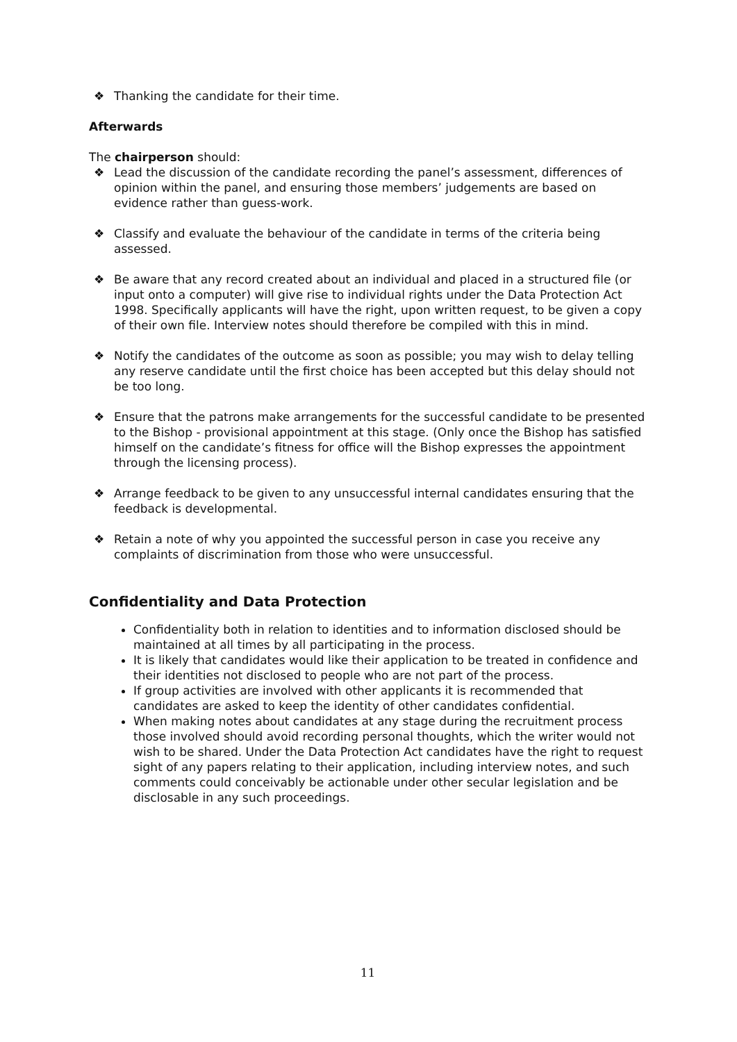❖ Thanking the candidate for their time.
Afterwards
The chairperson should:
❖ Lead the discussion of the candidate recording the panel’s assessment, differences of opinion within the panel, and ensuring those members’ judgements are based on evidence rather than guess-work.
❖ Classify and evaluate the behaviour of the candidate in terms of the criteria being assessed.
❖ Be aware that any record created about an individual and placed in a structured file (or input onto a computer) will give rise to individual rights under the Data Protection Act 1998. Specifically applicants will have the right, upon written request, to be given a copy of their own file. Interview notes should therefore be compiled with this in mind.
❖ Notify the candidates of the outcome as soon as possible; you may wish to delay telling any reserve candidate until the first choice has been accepted but this delay should not be too long.
❖ Ensure that the patrons make arrangements for the successful candidate to be presented to the Bishop - provisional appointment at this stage. (Only once the Bishop has satisfied himself on the candidate’s fitness for office will the Bishop expresses the appointment through the licensing process).
❖ Arrange feedback to be given to any unsuccessful internal candidates ensuring that the feedback is developmental.
❖ Retain a note of why you appointed the successful person in case you receive any complaints of discrimination from those who were unsuccessful.
Confidentiality and Data Protection
Confidentiality both in relation to identities and to information disclosed should be maintained at all times by all participating in the process.
It is likely that candidates would like their application to be treated in confidence and their identities not disclosed to people who are not part of the process.
If group activities are involved with other applicants it is recommended that candidates are asked to keep the identity of other candidates confidential.
When making notes about candidates at any stage during the recruitment process those involved should avoid recording personal thoughts, which the writer would not wish to be shared. Under the Data Protection Act candidates have the right to request sight of any papers relating to their application, including interview notes, and such comments could conceivably be actionable under other secular legislation and be disclosable in any such proceedings.
11